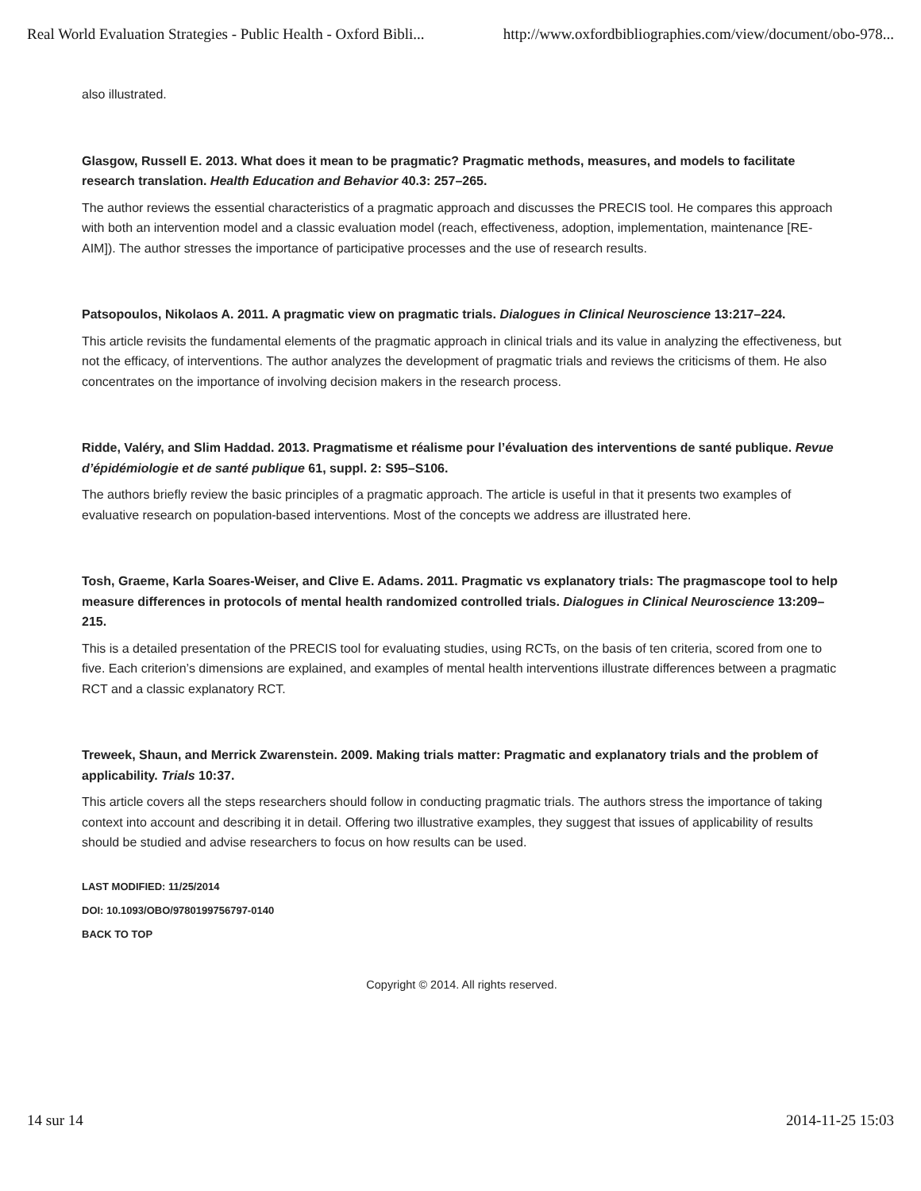Real World Evaluation Strategies - Public Health - Oxford Bibli... http://www.oxfordbibliographies.com/view/document/obo-978...
also illustrated.
Glasgow, Russell E. 2013. What does it mean to be pragmatic? Pragmatic methods, measures, and models to facilitate research translation. Health Education and Behavior 40.3: 257–265.
The author reviews the essential characteristics of a pragmatic approach and discusses the PRECIS tool. He compares this approach with both an intervention model and a classic evaluation model (reach, effectiveness, adoption, implementation, maintenance [RE-AIM]). The author stresses the importance of participative processes and the use of research results.
Patsopoulos, Nikolaos A. 2011. A pragmatic view on pragmatic trials. Dialogues in Clinical Neuroscience 13:217–224.
This article revisits the fundamental elements of the pragmatic approach in clinical trials and its value in analyzing the effectiveness, but not the efficacy, of interventions. The author analyzes the development of pragmatic trials and reviews the criticisms of them. He also concentrates on the importance of involving decision makers in the research process.
Ridde, Valéry, and Slim Haddad. 2013. Pragmatisme et réalisme pour l’évaluation des interventions de santé publique. Revue d’épidémiologie et de santé publique 61, suppl. 2: S95–S106.
The authors briefly review the basic principles of a pragmatic approach. The article is useful in that it presents two examples of evaluative research on population-based interventions. Most of the concepts we address are illustrated here.
Tosh, Graeme, Karla Soares-Weiser, and Clive E. Adams. 2011. Pragmatic vs explanatory trials: The pragmascope tool to help measure differences in protocols of mental health randomized controlled trials. Dialogues in Clinical Neuroscience 13:209–215.
This is a detailed presentation of the PRECIS tool for evaluating studies, using RCTs, on the basis of ten criteria, scored from one to five. Each criterion’s dimensions are explained, and examples of mental health interventions illustrate differences between a pragmatic RCT and a classic explanatory RCT.
Treweek, Shaun, and Merrick Zwarenstein. 2009. Making trials matter: Pragmatic and explanatory trials and the problem of applicability. Trials 10:37.
This article covers all the steps researchers should follow in conducting pragmatic trials. The authors stress the importance of taking context into account and describing it in detail. Offering two illustrative examples, they suggest that issues of applicability of results should be studied and advise researchers to focus on how results can be used.
LAST MODIFIED: 11/25/2014
DOI: 10.1093/OBO/9780199756797-0140
BACK TO TOP
Copyright © 2014. All rights reserved.
14 sur 14 2014-11-25 15:03